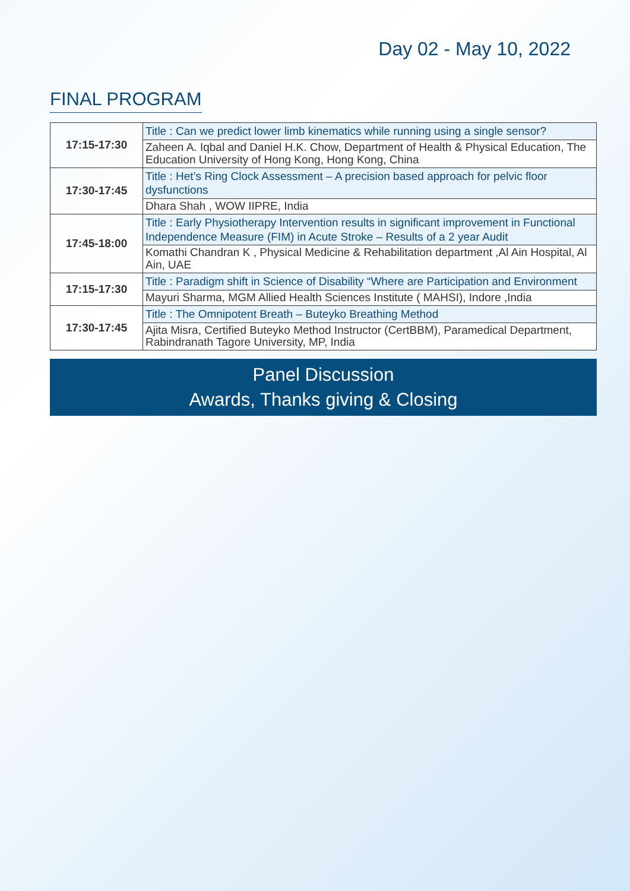Day 02 - May 10, 2022
FINAL PROGRAM
| 17:15-17:30 | Title : Can we predict lower limb kinematics while running using a single sensor? |
| | Zaheen A. Iqbal and Daniel H.K. Chow, Department of Health & Physical Education, The Education University of Hong Kong, Hong Kong, China |
| 17:30-17:45 | Title : Het’s Ring Clock Assessment – A precision based approach for pelvic floor dysfunctions |
| | Dhara Shah , WOW IIPRE, India |
| 17:45-18:00 | Title : Early Physiotherapy Intervention results in significant improvement in Functional Independence Measure (FIM) in Acute Stroke – Results of a 2 year Audit |
| | Komathi Chandran K , Physical Medicine & Rehabilitation department ,Al Ain Hospital, Al Ain, UAE |
| 17:15-17:30 | Title : Paradigm shift in Science of Disability “Where are Participation and Environment |
| | Mayuri Sharma, MGM Allied Health Sciences Institute ( MAHSI), Indore ,India |
| 17:30-17:45 | Title : The Omnipotent Breath – Buteyko Breathing Method |
| | Ajita Misra, Certified Buteyko Method Instructor (CertBBM), Paramedical Department, Rabindranath Tagore University, MP, India |
Panel Discussion
Awards, Thanks giving & Closing